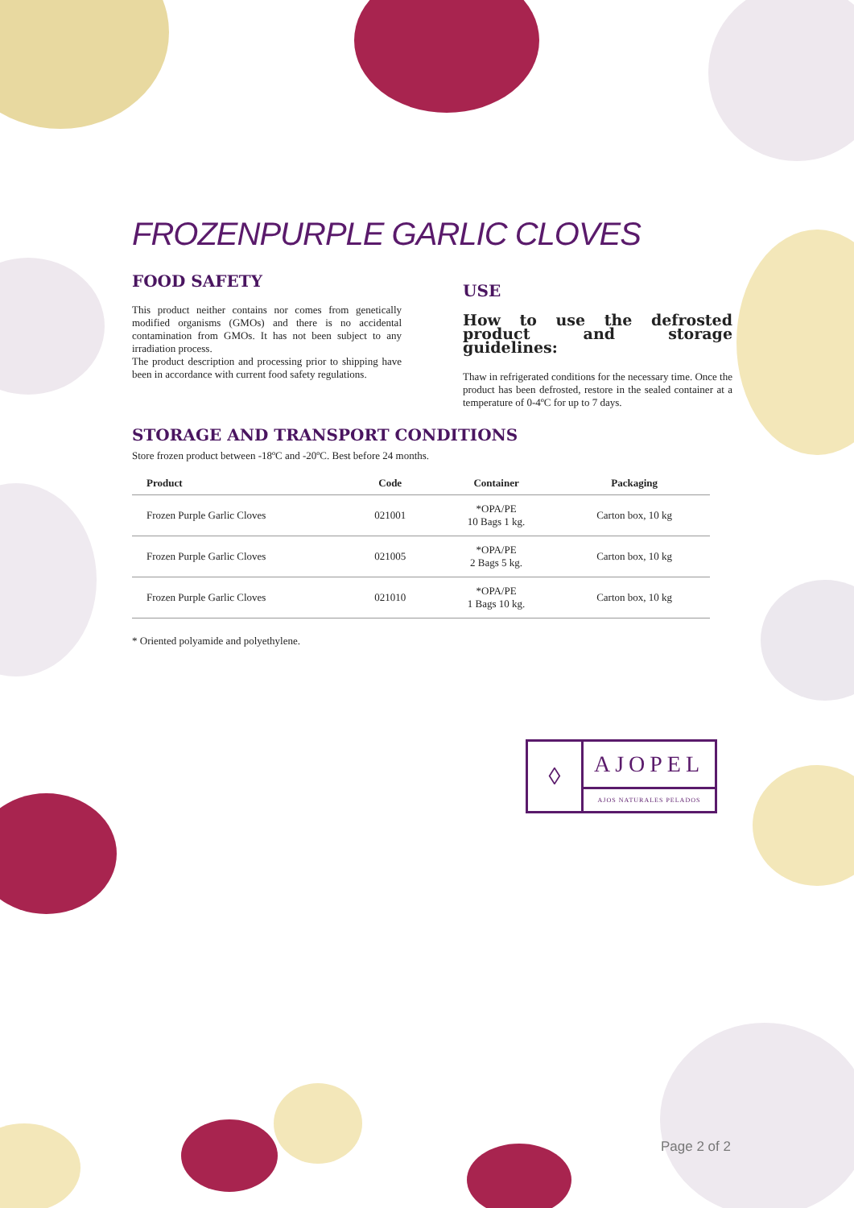FROZENPURPLE GARLIC CLOVES
FOOD SAFETY
This product neither contains nor comes from genetically modified organisms (GMOs) and there is no accidental contamination from GMOs. It has not been subject to any irradiation process.
The product description and processing prior to shipping have been in accordance with current food safety regulations.
USE
How to use the defrosted product and storage guidelines:
Thaw in refrigerated conditions for the necessary time. Once the product has been defrosted, restore in the sealed container at a temperature of 0-4ºC for up to 7 days.
STORAGE AND TRANSPORT CONDITIONS
Store frozen product between -18ºC and -20ºC. Best before 24 months.
| Product | Code | Container | Packaging |
| --- | --- | --- | --- |
| Frozen Purple Garlic Cloves | 021001 | *OPA/PE 10 Bags 1 kg. | Carton box, 10 kg |
| Frozen Purple Garlic Cloves | 021005 | *OPA/PE 2 Bags 5 kg. | Carton box, 10 kg |
| Frozen Purple Garlic Cloves | 021010 | *OPA/PE 1 Bags 10 kg. | Carton box, 10 kg |
* Oriented polyamide and polyethylene.
◊
AJOPEL
AJOS NATURALES PELADOS
Page 2 of 2